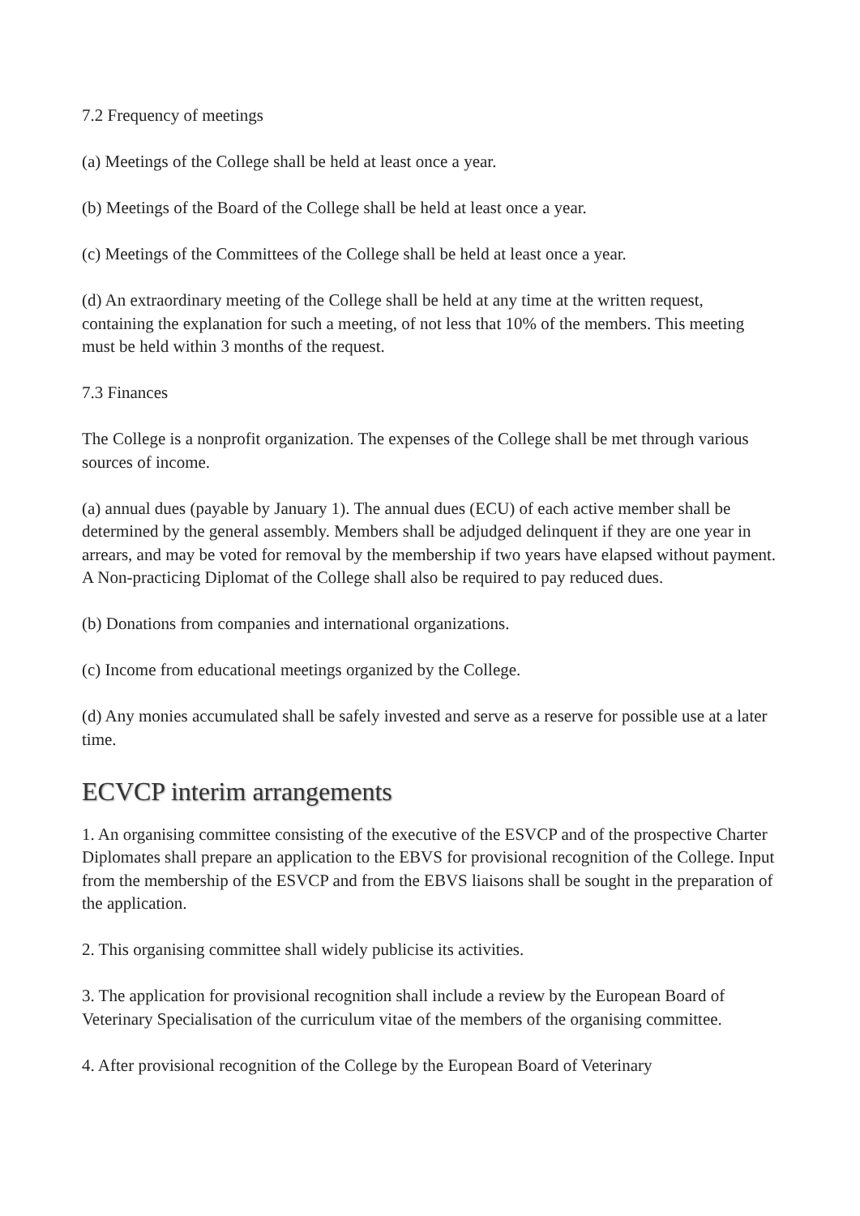7.2 Frequency of meetings
(a) Meetings of the College shall be held at least once a year.
(b) Meetings of the Board of the College shall be held at least once a year.
(c) Meetings of the Committees of the College shall be held at least once a year.
(d) An extraordinary meeting of the College shall be held at any time at the written request, containing the explanation for such a meeting, of not less that 10% of the members. This meeting must be held within 3 months of the request.
7.3 Finances
The College is a nonprofit organization. The expenses of the College shall be met through various sources of income.
(a) annual dues (payable by January 1). The annual dues (ECU) of each active member shall be determined by the general assembly. Members shall be adjudged delinquent if they are one year in arrears, and may be voted for removal by the membership if two years have elapsed without payment. A Non-practicing Diplomat of the College shall also be required to pay reduced dues.
(b) Donations from companies and international organizations.
(c) Income from educational meetings organized by the College.
(d) Any monies accumulated shall be safely invested and serve as a reserve for possible use at a later time.
ECVCP interim arrangements
1. An organising committee consisting of the executive of the ESVCP and of the prospective Charter Diplomates shall prepare an application to the EBVS for provisional recognition of the College. Input from the membership of the ESVCP and from the EBVS liaisons shall be sought in the preparation of the application.
2. This organising committee shall widely publicise its activities.
3. The application for provisional recognition shall include a review by the European Board of Veterinary Specialisation of the curriculum vitae of the members of the organising committee.
4. After provisional recognition of the College by the European Board of Veterinary